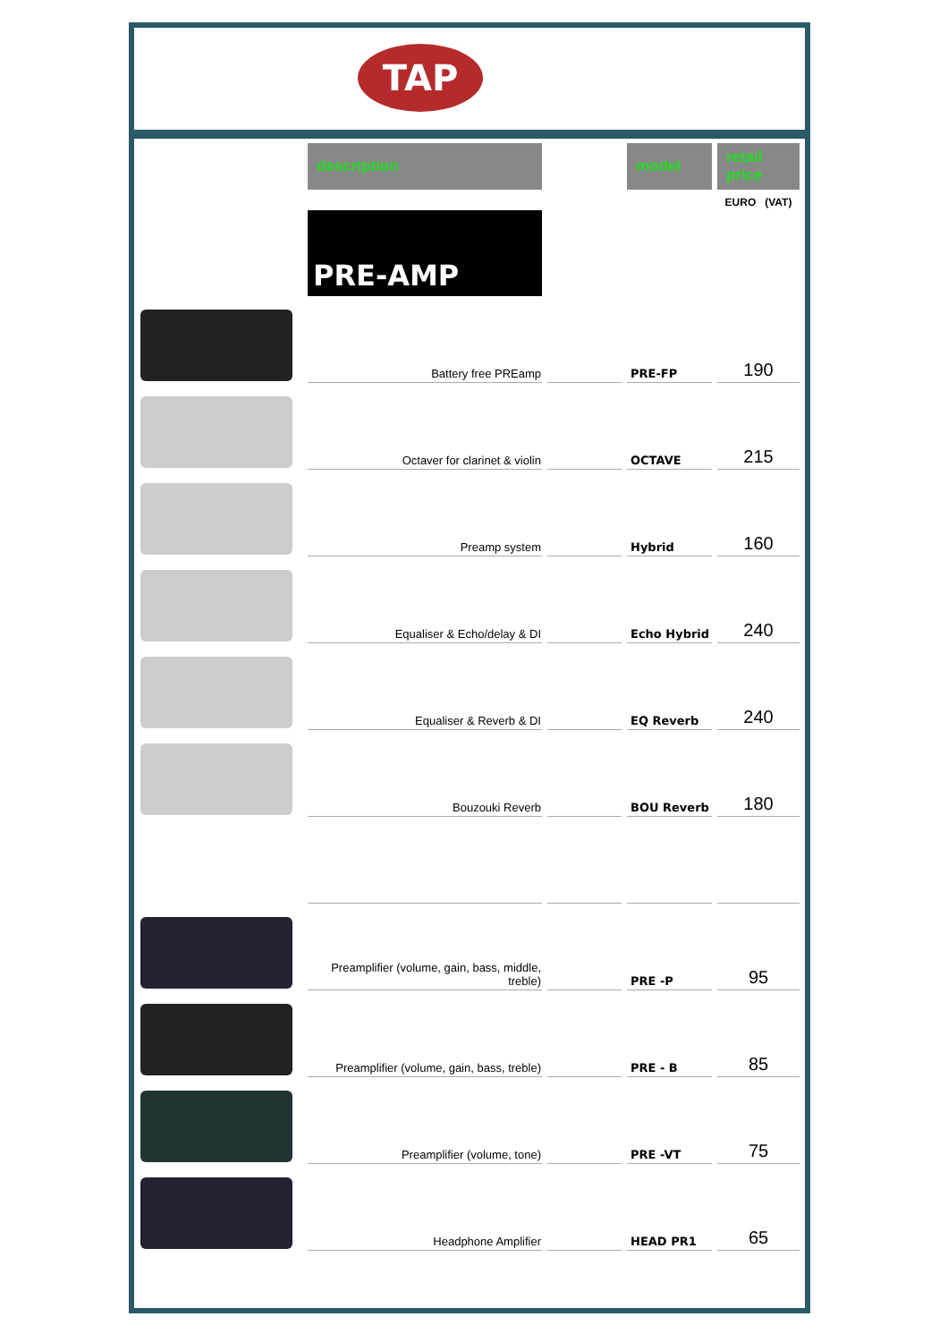TAP
| | description | | model | retail price |
| --- | --- | --- | --- | --- |
| | | | | EURO (VAT) |
| | PRE-AMP | | | |
| | Battery free PREamp | | PRE-FP | 190 |
| | Octaver for clarinet & violin | | OCTAVE | 215 |
| | Preamp system | | Hybrid | 160 |
| | Equaliser & Echo/delay & DI | | Echo Hybrid | 240 |
| | Equaliser & Reverb & DI | | EQ Reverb | 240 |
| | Bouzouki Reverb | | BOU Reverb | 180 |
| | Preamplifier (volume, gain, bass, middle, treble) | | PRE -P | 95 |
| | Preamplifier (volume, gain, bass, treble) | | PRE - B | 85 |
| | Preamplifier (volume, tone) | | PRE -VT | 75 |
| | Headphone Amplifier | | HEAD PR1 | 65 |